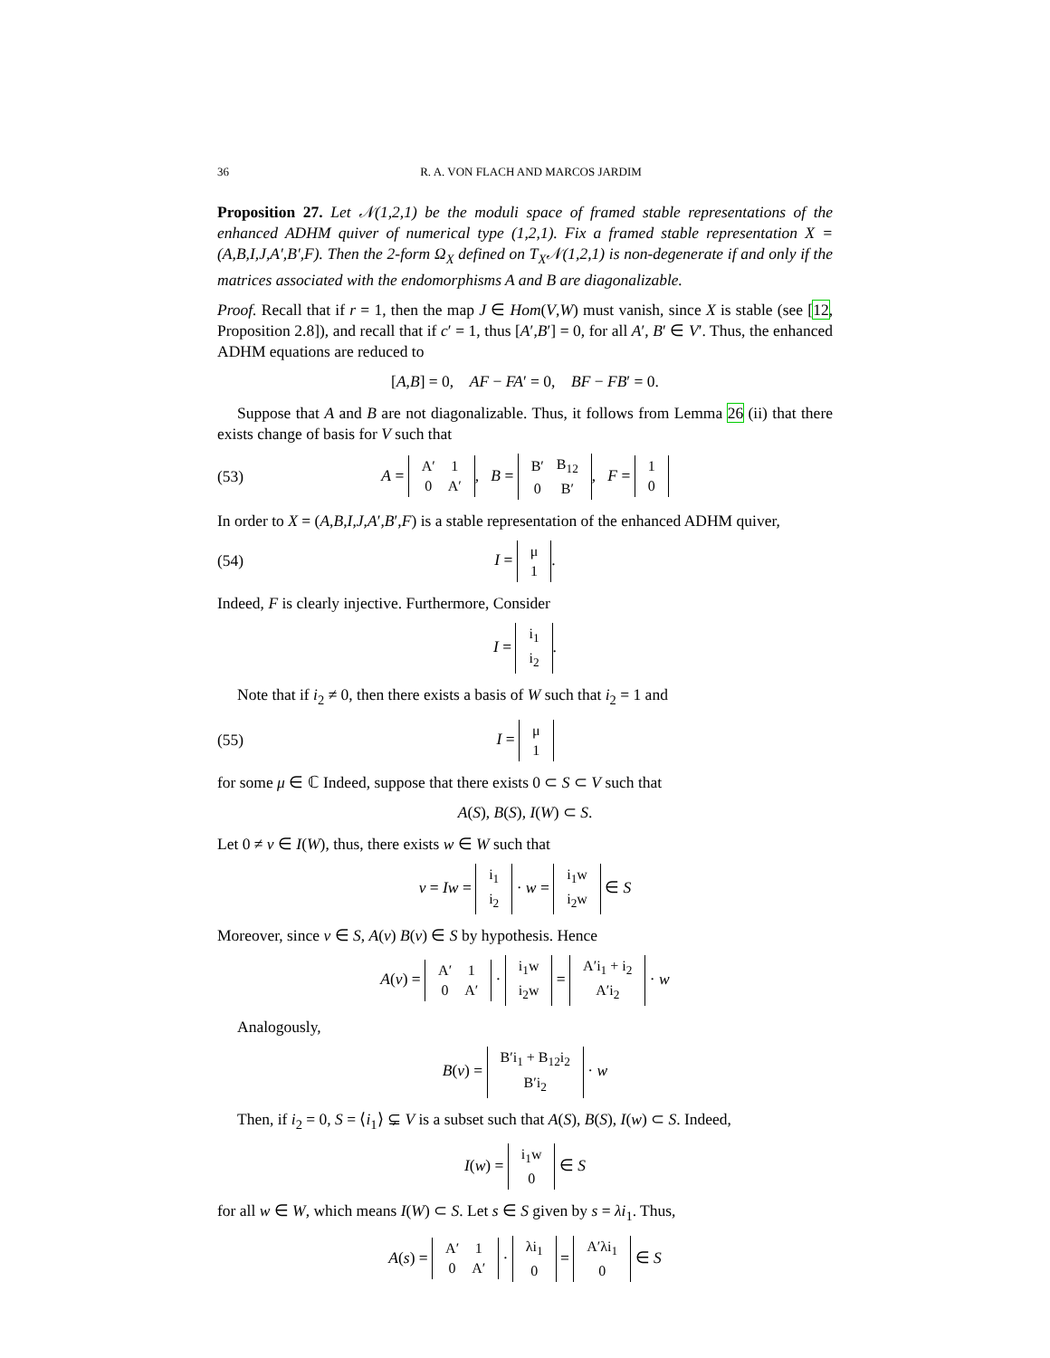36 R. A. VON FLACH AND MARCOS JARDIM
Proposition 27. Let 𝒩(1,2,1) be the moduli space of framed stable representations of the enhanced ADHM quiver of numerical type (1,2,1). Fix a framed stable representation X = (A,B,I,J,A′,B′,F). Then the 2-form Ω<sub>X</sub> defined on T<sub>X</sub>𝒩(1,2,1) is non-degenerate if and only if the matrices associated with the endomorphisms A and B are diagonalizable.
Proof. Recall that if r = 1, then the map J ∈ Hom(V,W) must vanish, since X is stable (see [12, Proposition 2.8]), and recall that if c′ = 1, thus [A′,B′] = 0, for all A′, B′ ∈ V′. Thus, the enhanced ADHM equations are reduced to
[A,B] = 0, AF − FA′ = 0, BF − FB′ = 0.
Suppose that A and B are not diagonalizable. Thus, it follows from Lemma 26 (ii) that there exists change of basis for V such that
(53) A =
| A′ | 1 |
| 0 | A′ |
, B =
| B′ | B<sub>12</sub> |
| 0 | B′ |
, F =
| 1 |
| 0 |
In order to X = (A,B,I,J,A′,B′,F) is a stable representation of the enhanced ADHM quiver,
(54) I =
| μ |
| 1 |
.
Indeed, F is clearly injective. Furthermore, Consider
I =
| i<sub>1</sub> |
| i<sub>2</sub> |
.
Note that if i<sub>2</sub> ≠ 0, then there exists a basis of W such that i<sub>2</sub> = 1 and
(55) I =
| μ |
| 1 |
for some μ ∈ ℂ Indeed, suppose that there exists 0 ⊂ S ⊂ V such that
A(S), B(S), I(W) ⊂ S.
Let 0 ≠ v ∈ I(W), thus, there exists w ∈ W such that
v = Iw =
| i<sub>1</sub> |
| i<sub>2</sub> |
· w =
| i<sub>1</sub>w |
| i<sub>2</sub>w |
∈ S
Moreover, since v ∈ S, A(v) B(v) ∈ S by hypothesis. Hence
A(v) =
| A′ | 1 |
| 0 | A′ |
·
| i<sub>1</sub>w |
| i<sub>2</sub>w |
=
| A′i<sub>1</sub> + i<sub>2</sub> |
| A′i<sub>2</sub> |
· w
Analogously,
B(v) =
| B′i<sub>1</sub> + B<sub>12</sub>i<sub>2</sub> |
| B′i<sub>2</sub> |
· w
Then, if i<sub>2</sub> = 0, S = ⟨i<sub>1</sub>⟩ ⊊ V is a subset such that A(S), B(S), I(w) ⊂ S. Indeed,
I(w) =
| i<sub>1</sub>w |
| 0 |
∈ S
for all w ∈ W, which means I(W) ⊂ S. Let s ∈ S given by s = λi<sub>1</sub>. Thus,
A(s) =
| A′ | 1 |
| 0 | A′ |
·
| λi<sub>1</sub> |
| 0 |
=
| A′λi<sub>1</sub> |
| 0 |
∈ S